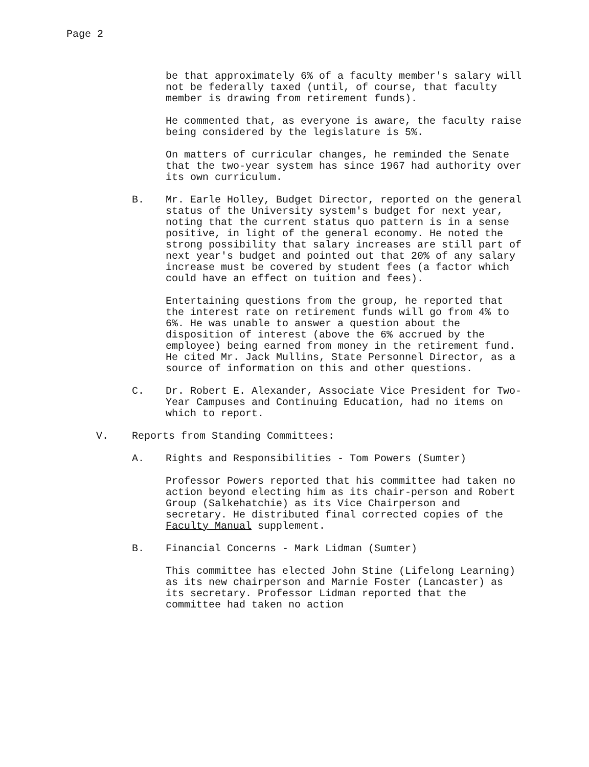Page 2
be that approximately 6% of a faculty member's salary will not be federally taxed (until, of course, that faculty member is drawing from retirement funds).
He commented that, as everyone is aware, the faculty raise being considered by the legislature is 5%.
On matters of curricular changes, he reminded the Senate that the two-year system has since 1967 had authority over its own curriculum.
B. Mr. Earle Holley, Budget Director, reported on the general status of the University system's budget for next year, noting that the current status quo pattern is in a sense positive, in light of the general economy. He noted the strong possibility that salary increases are still part of next year's budget and pointed out that 20% of any salary increase must be covered by student fees (a factor which could have an effect on tuition and fees).
Entertaining questions from the group, he reported that the interest rate on retirement funds will go from 4% to 6%. He was unable to answer a question about the disposition of interest (above the 6% accrued by the employee) being earned from money in the retirement fund. He cited Mr. Jack Mullins, State Personnel Director, as a source of information on this and other questions.
C. Dr. Robert E. Alexander, Associate Vice President for Two-Year Campuses and Continuing Education, had no items on which to report.
V. Reports from Standing Committees:
A. Rights and Responsibilities - Tom Powers (Sumter)
Professor Powers reported that his committee had taken no action beyond electing him as its chair-person and Robert Group (Salkehatchie) as its Vice Chairperson and secretary. He distributed final corrected copies of the Faculty Manual supplement.
B. Financial Concerns - Mark Lidman (Sumter)
This committee has elected John Stine (Lifelong Learning) as its new chairperson and Marnie Foster (Lancaster) as its secretary. Professor Lidman reported that the committee had taken no action